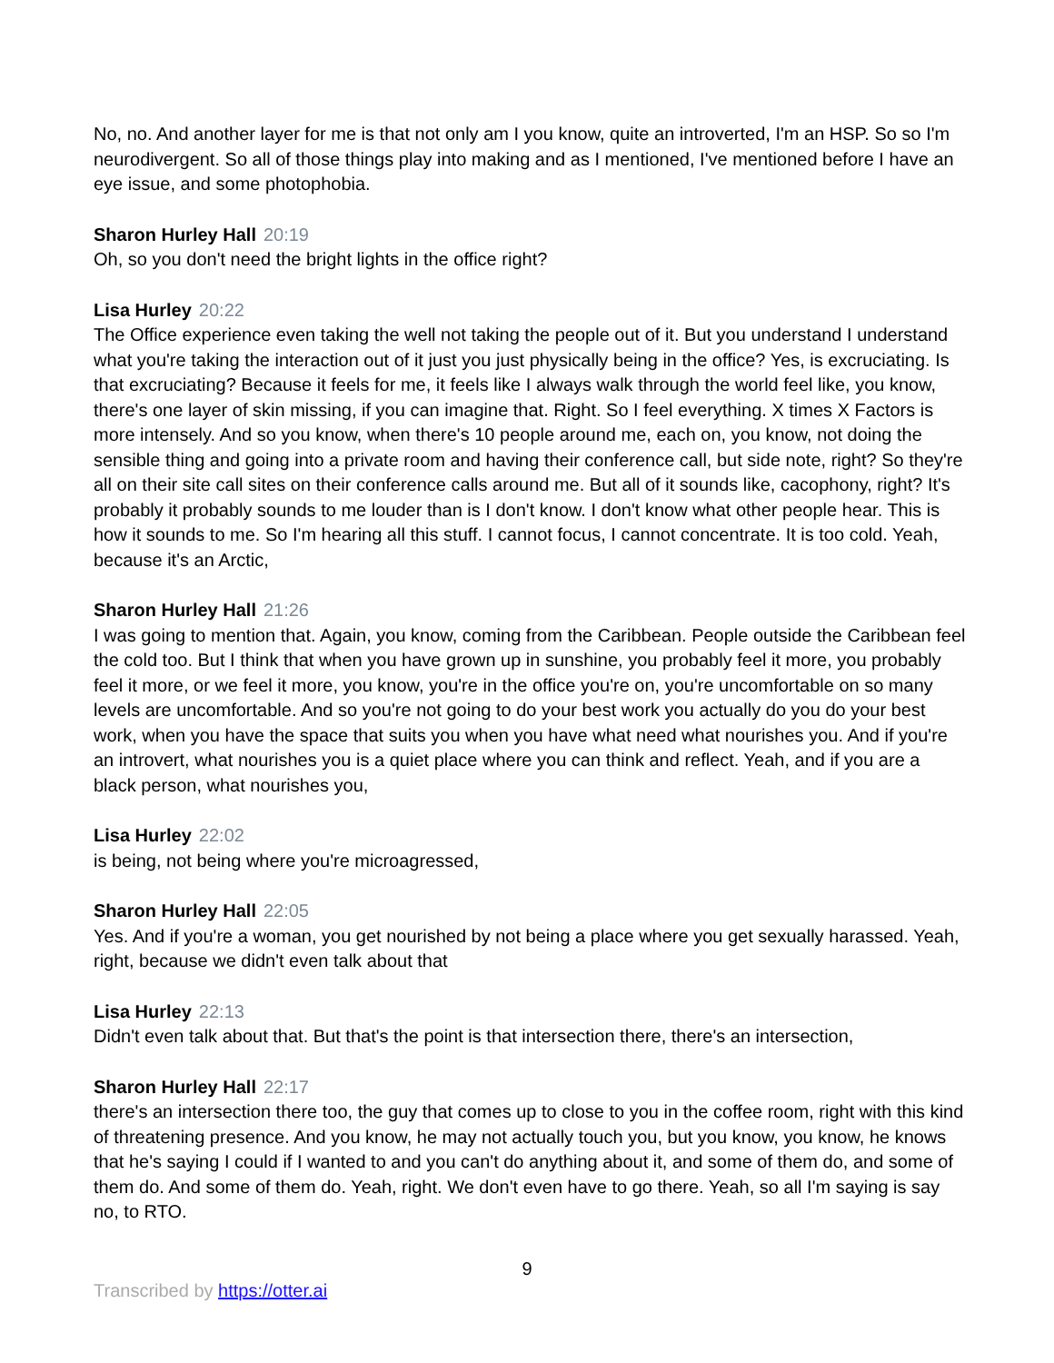No, no. And another layer for me is that not only am I you know, quite an introverted, I'm an HSP. So so I'm neurodivergent. So all of those things play into making and as I mentioned, I've mentioned before I have an eye issue, and some photophobia.
Sharon Hurley Hall 20:19
Oh, so you don't need the bright lights in the office right?
Lisa Hurley 20:22
The Office experience even taking the well not taking the people out of it. But you understand I understand what you're taking the interaction out of it just you just physically being in the office? Yes, is excruciating. Is that excruciating? Because it feels for me, it feels like I always walk through the world feel like, you know, there's one layer of skin missing, if you can imagine that. Right. So I feel everything. X times X Factors is more intensely. And so you know, when there's 10 people around me, each on, you know, not doing the sensible thing and going into a private room and having their conference call, but side note, right? So they're all on their site call sites on their conference calls around me. But all of it sounds like, cacophony, right? It's probably it probably sounds to me louder than is I don't know. I don't know what other people hear. This is how it sounds to me. So I'm hearing all this stuff. I cannot focus, I cannot concentrate. It is too cold. Yeah, because it's an Arctic,
Sharon Hurley Hall 21:26
I was going to mention that. Again, you know, coming from the Caribbean. People outside the Caribbean feel the cold too. But I think that when you have grown up in sunshine, you probably feel it more, you probably feel it more, or we feel it more, you know, you're in the office you're on, you're uncomfortable on so many levels are uncomfortable. And so you're not going to do your best work you actually do you do your best work, when you have the space that suits you when you have what need what nourishes you. And if you're an introvert, what nourishes you is a quiet place where you can think and reflect. Yeah, and if you are a black person, what nourishes you,
Lisa Hurley 22:02
is being, not being where you're microagressed,
Sharon Hurley Hall 22:05
Yes. And if you're a woman, you get nourished by not being a place where you get sexually harassed. Yeah, right, because we didn't even talk about that
Lisa Hurley 22:13
Didn't even talk about that. But that's the point is that intersection there, there's an intersection,
Sharon Hurley Hall 22:17
there's an intersection there too, the guy that comes up to close to you in the coffee room, right with this kind of threatening presence. And you know, he may not actually touch you, but you know, you know, he knows that he's saying I could if I wanted to and you can't do anything about it, and some of them do, and some of them do. And some of them do. Yeah, right. We don't even have to go there. Yeah, so all I'm saying is say no, to RTO.
9
Transcribed by https://otter.ai